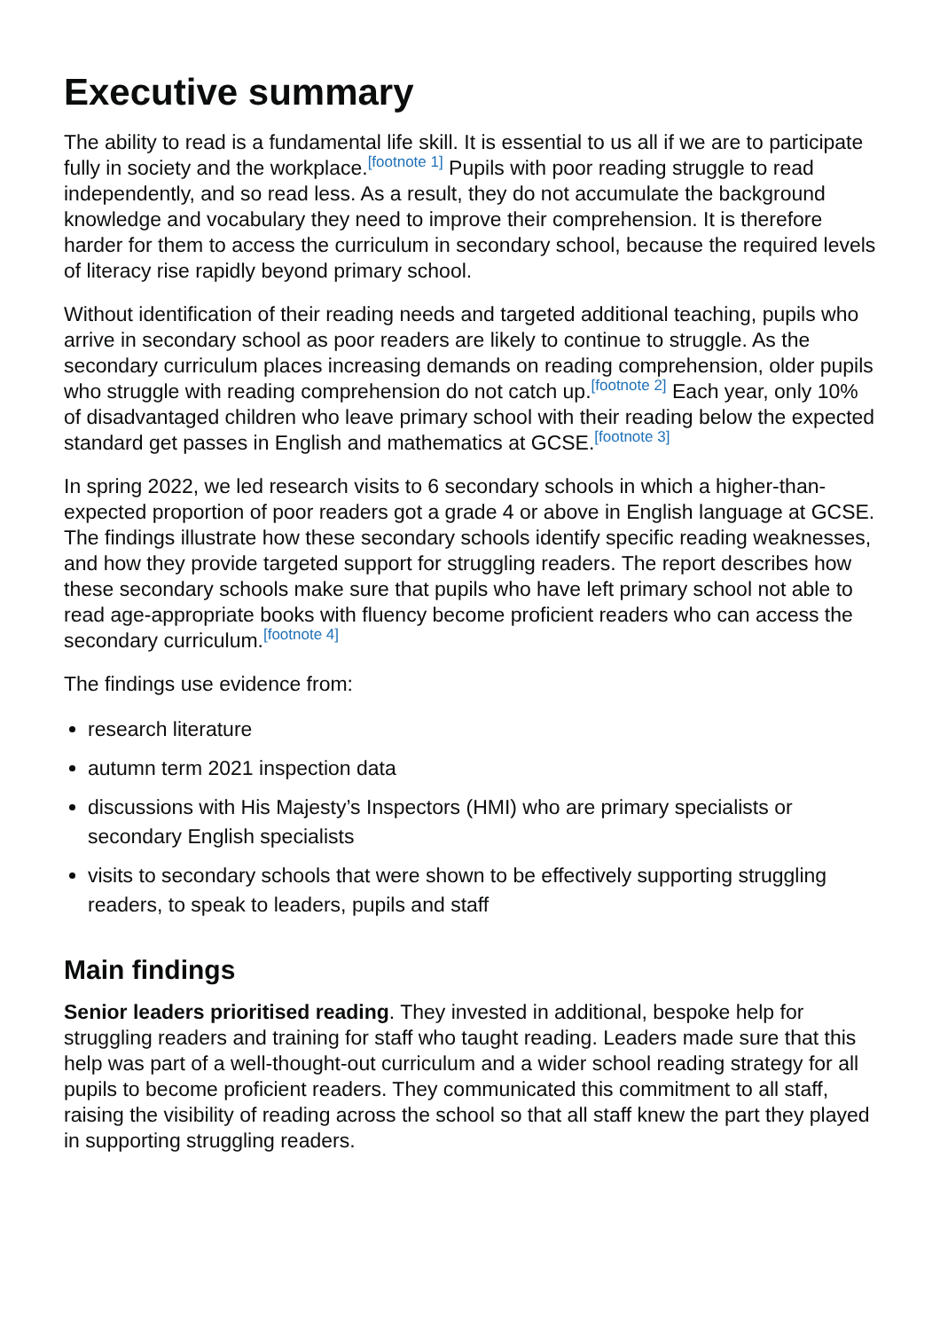Executive summary
The ability to read is a fundamental life skill. It is essential to us all if we are to participate fully in society and the workplace.<sup>[footnote 1]</sup> Pupils with poor reading struggle to read independently, and so read less. As a result, they do not accumulate the background knowledge and vocabulary they need to improve their comprehension. It is therefore harder for them to access the curriculum in secondary school, because the required levels of literacy rise rapidly beyond primary school.
Without identification of their reading needs and targeted additional teaching, pupils who arrive in secondary school as poor readers are likely to continue to struggle. As the secondary curriculum places increasing demands on reading comprehension, older pupils who struggle with reading comprehension do not catch up.<sup>[footnote 2]</sup> Each year, only 10% of disadvantaged children who leave primary school with their reading below the expected standard get passes in English and mathematics at GCSE.<sup>[footnote 3]</sup>
In spring 2022, we led research visits to 6 secondary schools in which a higher-than-expected proportion of poor readers got a grade 4 or above in English language at GCSE. The findings illustrate how these secondary schools identify specific reading weaknesses, and how they provide targeted support for struggling readers. The report describes how these secondary schools make sure that pupils who have left primary school not able to read age-appropriate books with fluency become proficient readers who can access the secondary curriculum.<sup>[footnote 4]</sup>
The findings use evidence from:
research literature
autumn term 2021 inspection data
discussions with His Majesty’s Inspectors (HMI) who are primary specialists or secondary English specialists
visits to secondary schools that were shown to be effectively supporting struggling readers, to speak to leaders, pupils and staff
Main findings
Senior leaders prioritised reading. They invested in additional, bespoke help for struggling readers and training for staff who taught reading. Leaders made sure that this help was part of a well-thought-out curriculum and a wider school reading strategy for all pupils to become proficient readers. They communicated this commitment to all staff, raising the visibility of reading across the school so that all staff knew the part they played in supporting struggling readers.